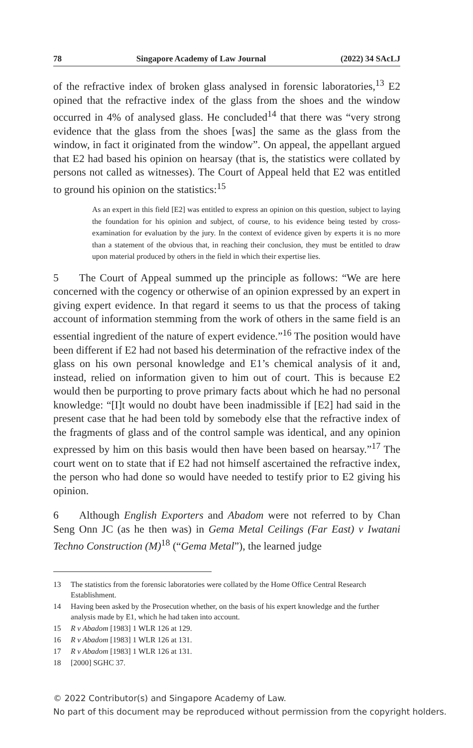78 Singapore Academy of Law Journal (2022) 34 SAcLJ
of the refractive index of broken glass analysed in forensic laboratories,<sup>13</sup> E2 opined that the refractive index of the glass from the shoes and the window occurred in 4% of analysed glass. He concluded<sup>14</sup> that there was “very strong evidence that the glass from the shoes [was] the same as the glass from the window, in fact it originated from the window”. On appeal, the appellant argued that E2 had based his opinion on hearsay (that is, the statistics were collated by persons not called as witnesses). The Court of Appeal held that E2 was entitled to ground his opinion on the statistics:<sup>15</sup>
As an expert in this field [E2] was entitled to express an opinion on this question, subject to laying the foundation for his opinion and subject, of course, to his evidence being tested by cross-examination for evaluation by the jury. In the context of evidence given by experts it is no more than a statement of the obvious that, in reaching their conclusion, they must be entitled to draw upon material produced by others in the field in which their expertise lies.
5 The Court of Appeal summed up the principle as follows: “We are here concerned with the cogency or otherwise of an opinion expressed by an expert in giving expert evidence. In that regard it seems to us that the process of taking account of information stemming from the work of others in the same field is an essential ingredient of the nature of expert evidence.”<sup>16</sup> The position would have been different if E2 had not based his determination of the refractive index of the glass on his own personal knowledge and E1’s chemical analysis of it and, instead, relied on information given to him out of court. This is because E2 would then be purporting to prove primary facts about which he had no personal knowledge: “[I]t would no doubt have been inadmissible if [E2] had said in the present case that he had been told by somebody else that the refractive index of the fragments of glass and of the control sample was identical, and any opinion expressed by him on this basis would then have been based on hearsay.”<sup>17</sup> The court went on to state that if E2 had not himself ascertained the refractive index, the person who had done so would have needed to testify prior to E2 giving his opinion.
6 Although English Exporters and Abadom were not referred to by Chan Seng Onn JC (as he then was) in Gema Metal Ceilings (Far East) v Iwatani Techno Construction (M)<sup>18</sup> (“Gema Metal”), the learned judge
13 The statistics from the forensic laboratories were collated by the Home Office Central Research Establishment.
14 Having been asked by the Prosecution whether, on the basis of his expert knowledge and the further analysis made by E1, which he had taken into account.
15 R v Abadom [1983] 1 WLR 126 at 129.
16 R v Abadom [1983] 1 WLR 126 at 131.
17 R v Abadom [1983] 1 WLR 126 at 131.
18 [2000] SGHC 37.
© 2022 Contributor(s) and Singapore Academy of Law.
No part of this document may be reproduced without permission from the copyright holders.